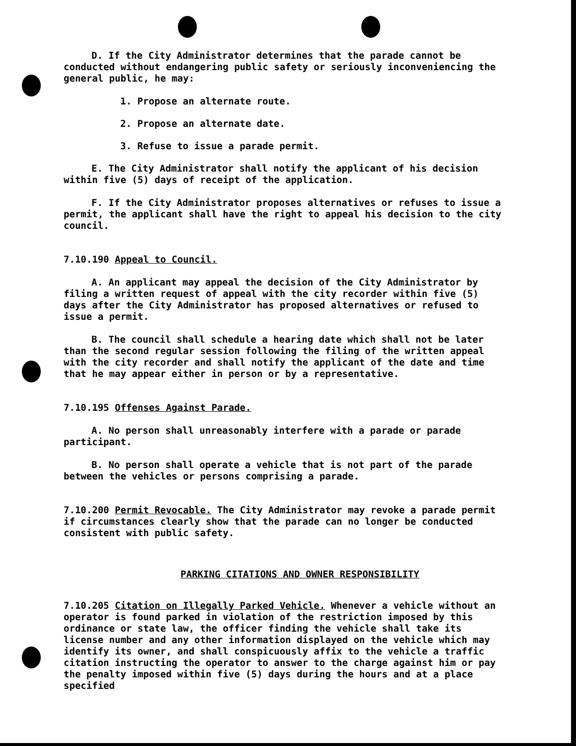D. If the City Administrator determines that the parade cannot be conducted without endangering public safety or seriously inconveniencing the general public, he may:
1. Propose an alternate route.
2. Propose an alternate date.
3. Refuse to issue a parade permit.
E. The City Administrator shall notify the applicant of his decision within five (5) days of receipt of the application.
F. If the City Administrator proposes alternatives or refuses to issue a permit, the applicant shall have the right to appeal his decision to the city council.
7.10.190 Appeal to Council.
A. An applicant may appeal the decision of the City Administrator by filing a written request of appeal with the city recorder within five (5) days after the City Administrator has proposed alternatives or refused to issue a permit.
B. The council shall schedule a hearing date which shall not be later than the second regular session following the filing of the written appeal with the city recorder and shall notify the applicant of the date and time that he may appear either in person or by a representative.
7.10.195 Offenses Against Parade.
A. No person shall unreasonably interfere with a parade or parade participant.
B. No person shall operate a vehicle that is not part of the parade between the vehicles or persons comprising a parade.
7.10.200 Permit Revocable. The City Administrator may revoke a parade permit if circumstances clearly show that the parade can no longer be conducted consistent with public safety.
PARKING CITATIONS AND OWNER RESPONSIBILITY
7.10.205 Citation on Illegally Parked Vehicle. Whenever a vehicle without an operator is found parked in violation of the restriction imposed by this ordinance or state law, the officer finding the vehicle shall take its license number and any other information displayed on the vehicle which may identify its owner, and shall conspicuously affix to the vehicle a traffic citation instructing the operator to answer to the charge against him or pay the penalty imposed within five (5) days during the hours and at a place specified